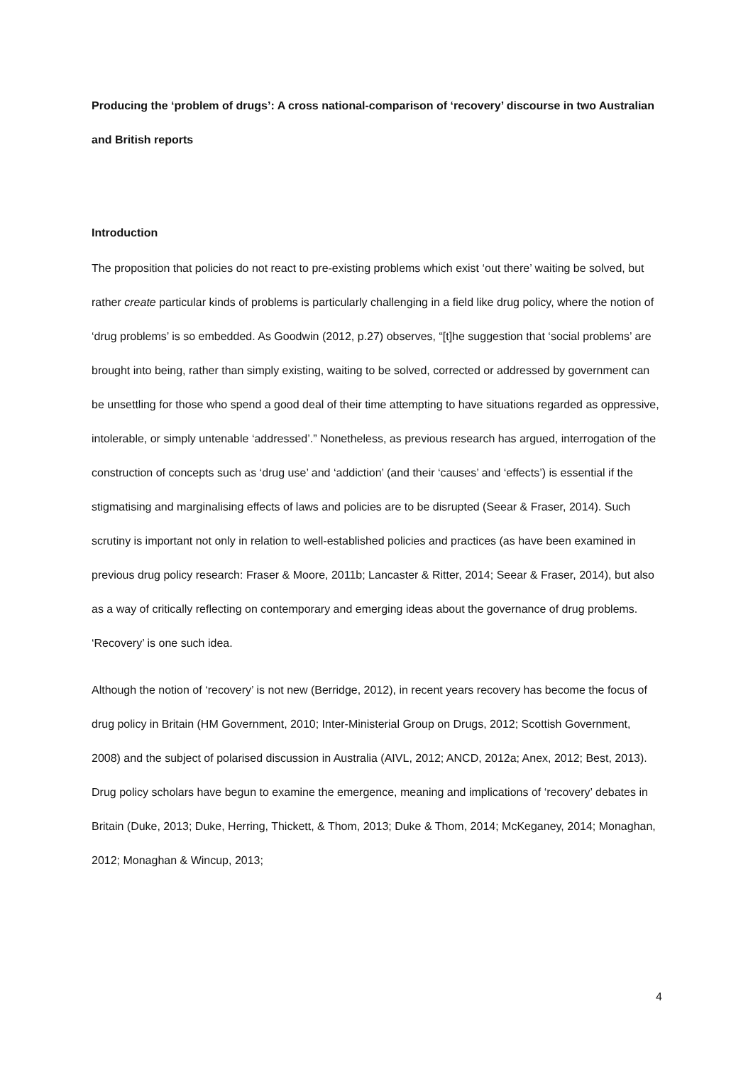Producing the ‘problem of drugs’: A cross national-comparison of ‘recovery’ discourse in two Australian and British reports
Introduction
The proposition that policies do not react to pre-existing problems which exist ‘out there’ waiting be solved, but rather create particular kinds of problems is particularly challenging in a field like drug policy, where the notion of ‘drug problems’ is so embedded. As Goodwin (2012, p.27) observes, “[t]he suggestion that ‘social problems’ are brought into being, rather than simply existing, waiting to be solved, corrected or addressed by government can be unsettling for those who spend a good deal of their time attempting to have situations regarded as oppressive, intolerable, or simply untenable ‘addressed’.” Nonetheless, as previous research has argued, interrogation of the construction of concepts such as ‘drug use’ and ‘addiction’ (and their ‘causes’ and ‘effects’) is essential if the stigmatising and marginalising effects of laws and policies are to be disrupted (Seear & Fraser, 2014). Such scrutiny is important not only in relation to well-established policies and practices (as have been examined in previous drug policy research: Fraser & Moore, 2011b; Lancaster & Ritter, 2014; Seear & Fraser, 2014), but also as a way of critically reflecting on contemporary and emerging ideas about the governance of drug problems. ‘Recovery’ is one such idea.
Although the notion of ‘recovery’ is not new (Berridge, 2012), in recent years recovery has become the focus of drug policy in Britain (HM Government, 2010; Inter-Ministerial Group on Drugs, 2012; Scottish Government, 2008) and the subject of polarised discussion in Australia (AIVL, 2012; ANCD, 2012a; Anex, 2012; Best, 2013). Drug policy scholars have begun to examine the emergence, meaning and implications of ‘recovery’ debates in Britain (Duke, 2013; Duke, Herring, Thickett, & Thom, 2013; Duke & Thom, 2014; McKeganey, 2014; Monaghan, 2012; Monaghan & Wincup, 2013;
4